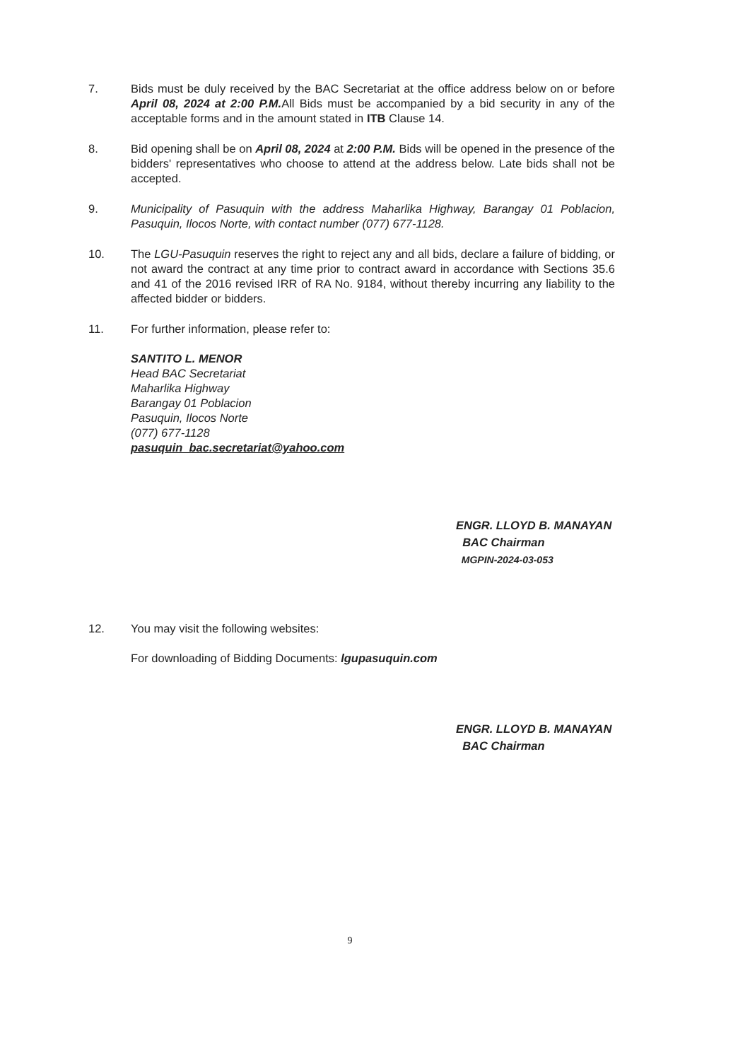7. Bids must be duly received by the BAC Secretariat at the office address below on or before April 08, 2024 at 2:00 P.M. All Bids must be accompanied by a bid security in any of the acceptable forms and in the amount stated in ITB Clause 14.
8. Bid opening shall be on April 08, 2024 at 2:00 P.M. Bids will be opened in the presence of the bidders' representatives who choose to attend at the address below. Late bids shall not be accepted.
9. Municipality of Pasuquin with the address Maharlika Highway, Barangay 01 Poblacion, Pasuquin, Ilocos Norte, with contact number (077) 677-1128.
10. The LGU-Pasuquin reserves the right to reject any and all bids, declare a failure of bidding, or not award the contract at any time prior to contract award in accordance with Sections 35.6 and 41 of the 2016 revised IRR of RA No. 9184, without thereby incurring any liability to the affected bidder or bidders.
11. For further information, please refer to:
SANTITO L. MENOR
Head BAC Secretariat
Maharlika Highway
Barangay 01 Poblacion
Pasuquin, Ilocos Norte
(077) 677-1128
pasuquin_bac.secretariat@yahoo.com
ENGR. LLOYD B. MANAYAN
BAC Chairman
MGPIN-2024-03-053
12. You may visit the following websites:
For downloading of Bidding Documents: lgupasuquin.com
ENGR. LLOYD B. MANAYAN
BAC Chairman
9